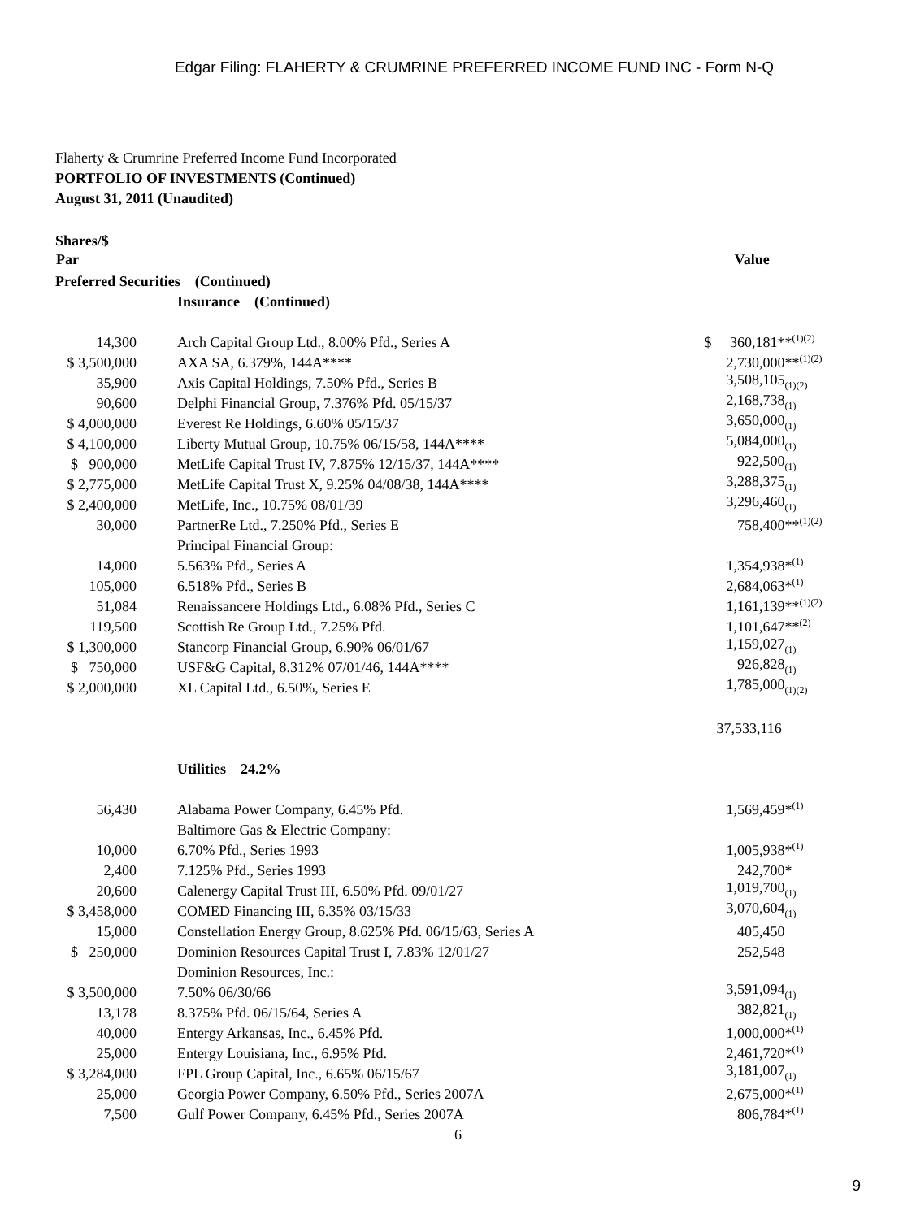Edgar Filing: FLAHERTY & CRUMRINE PREFERRED INCOME FUND INC - Form N-Q
Flaherty & Crumrine Preferred Income Fund Incorporated
PORTFOLIO OF INVESTMENTS (Continued)
August 31, 2011 (Unaudited)
| Shares/$ | | |
| Par | | Value |
| Preferred Securities (Continued) | | |
| | Insurance (Continued) | |
| 14,300 | Arch Capital Group Ltd., 8.00% Pfd., Series A | $ 360,181**<sup>(1)(2)</sup> |
| $ 3,500,000 | AXA SA, 6.379%, 144A**** | 2,730,000**<sup>(1)(2)</sup> |
| 35,900 | Axis Capital Holdings, 7.50% Pfd., Series B | 3,508,105<sub>(1)(2)</sub> |
| 90,600 | Delphi Financial Group, 7.376% Pfd. 05/15/37 | 2,168,738<sub>(1)</sub> |
| $ 4,000,000 | Everest Re Holdings, 6.60% 05/15/37 | 3,650,000<sub>(1)</sub> |
| $ 4,100,000 | Liberty Mutual Group, 10.75% 06/15/58, 144A**** | 5,084,000<sub>(1)</sub> |
| $ 900,000 | MetLife Capital Trust IV, 7.875% 12/15/37, 144A**** | 922,500<sub>(1)</sub> |
| $ 2,775,000 | MetLife Capital Trust X, 9.25% 04/08/38, 144A**** | 3,288,375<sub>(1)</sub> |
| $ 2,400,000 | MetLife, Inc., 10.75% 08/01/39 | 3,296,460<sub>(1)</sub> |
| 30,000 | PartnerRe Ltd., 7.250% Pfd., Series E | 758,400**<sup>(1)(2)</sup> |
| | Principal Financial Group: | |
| 14,000 | 5.563% Pfd., Series A | 1,354,938*<sup>(1)</sup> |
| 105,000 | 6.518% Pfd., Series B | 2,684,063*<sup>(1)</sup> |
| 51,084 | Renaissancere Holdings Ltd., 6.08% Pfd., Series C | 1,161,139**<sup>(1)(2)</sup> |
| 119,500 | Scottish Re Group Ltd., 7.25% Pfd. | 1,101,647**<sup>(2)</sup> |
| $ 1,300,000 | Stancorp Financial Group, 6.90% 06/01/67 | 1,159,027<sub>(1)</sub> |
| $ 750,000 | USF&G Capital, 8.312% 07/01/46, 144A**** | 926,828<sub>(1)</sub> |
| $ 2,000,000 | XL Capital Ltd., 6.50%, Series E | 1,785,000<sub>(1)(2)</sub> |
| | | 37,533,116 |
| | Utilities 24.2% | |
| 56,430 | Alabama Power Company, 6.45% Pfd. | 1,569,459*<sup>(1)</sup> |
| | Baltimore Gas & Electric Company: | |
| 10,000 | 6.70% Pfd., Series 1993 | 1,005,938*<sup>(1)</sup> |
| 2,400 | 7.125% Pfd., Series 1993 | 242,700* |
| 20,600 | Calenergy Capital Trust III, 6.50% Pfd. 09/01/27 | 1,019,700<sub>(1)</sub> |
| $ 3,458,000 | COMED Financing III, 6.35% 03/15/33 | 3,070,604<sub>(1)</sub> |
| 15,000 | Constellation Energy Group, 8.625% Pfd. 06/15/63, Series A | 405,450 |
| $ 250,000 | Dominion Resources Capital Trust I, 7.83% 12/01/27 | 252,548 |
| | Dominion Resources, Inc.: | |
| $ 3,500,000 | 7.50% 06/30/66 | 3,591,094<sub>(1)</sub> |
| 13,178 | 8.375% Pfd. 06/15/64, Series A | 382,821<sub>(1)</sub> |
| 40,000 | Entergy Arkansas, Inc., 6.45% Pfd. | 1,000,000*<sup>(1)</sup> |
| 25,000 | Entergy Louisiana, Inc., 6.95% Pfd. | 2,461,720*<sup>(1)</sup> |
| $ 3,284,000 | FPL Group Capital, Inc., 6.65% 06/15/67 | 3,181,007<sub>(1)</sub> |
| 25,000 | Georgia Power Company, 6.50% Pfd., Series 2007A | 2,675,000*<sup>(1)</sup> |
| 7,500 | Gulf Power Company, 6.45% Pfd., Series 2007A | 806,784*<sup>(1)</sup> |
6
9